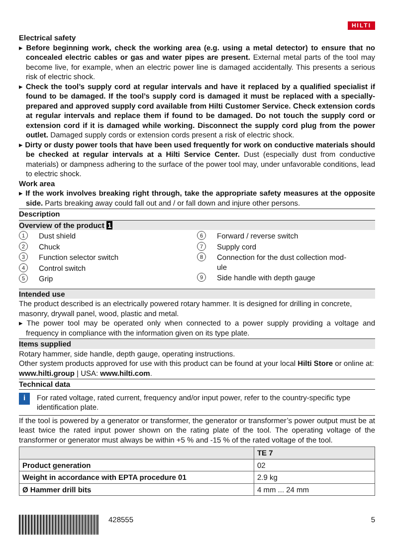HILTI
Electrical safety
▸ Before beginning work, check the working area (e.g. using a metal detector) to ensure that no concealed electric cables or gas and water pipes are present. External metal parts of the tool may become live, for example, when an electric power line is damaged accidentally. This presents a serious risk of electric shock.
▸ Check the tool’s supply cord at regular intervals and have it replaced by a qualified specialist if found to be damaged. If the tool’s supply cord is damaged it must be replaced with a specially-prepared and approved supply cord available from Hilti Customer Service. Check extension cords at regular intervals and replace them if found to be damaged. Do not touch the supply cord or extension cord if it is damaged while working. Disconnect the supply cord plug from the power outlet. Damaged supply cords or extension cords present a risk of electric shock.
▸ Dirty or dusty power tools that have been used frequently for work on conductive materials should be checked at regular intervals at a Hilti Service Center. Dust (especially dust from conductive materials) or dampness adhering to the surface of the power tool may, under unfavorable conditions, lead to electric shock.
Work area
▸ If the work involves breaking right through, take the appropriate safety measures at the opposite side. Parts breaking away could fall out and / or fall down and injure other persons.
Description
Overview of the product 1
1 Dust shield
2 Chuck
3 Function selector switch
4 Control switch
5 Grip
6 Forward / reverse switch
7 Supply cord
8 Connection for the dust collection mod-
ule
9 Side handle with depth gauge
Intended use
The product described is an electrically powered rotary hammer. It is designed for drilling in concrete, masonry, drywall panel, wood, plastic and metal.
▸ The power tool may be operated only when connected to a power supply providing a voltage and frequency in compliance with the information given on its type plate.
Items supplied
Rotary hammer, side handle, depth gauge, operating instructions.
Other system products approved for use with this product can be found at your local Hilti Store or online at: www.hilti.group | USA: www.hilti.com.
Technical data
i
For rated voltage, rated current, frequency and/or input power, refer to the country-specific type identification plate.
If the tool is powered by a generator or transformer, the generator or transformer’s power output must be at least twice the rated input power shown on the rating plate of the tool. The operating voltage of the transformer or generator must always be within +5 % and -15 % of the rated voltage of the tool.
| | TE 7 |
| --- | --- |
| Product generation | 02 |
| Weight in accordance with EPTA procedure 01 | 2.9 kg |
| Ø Hammer drill bits | 4 mm ... 24 mm |
428555 5